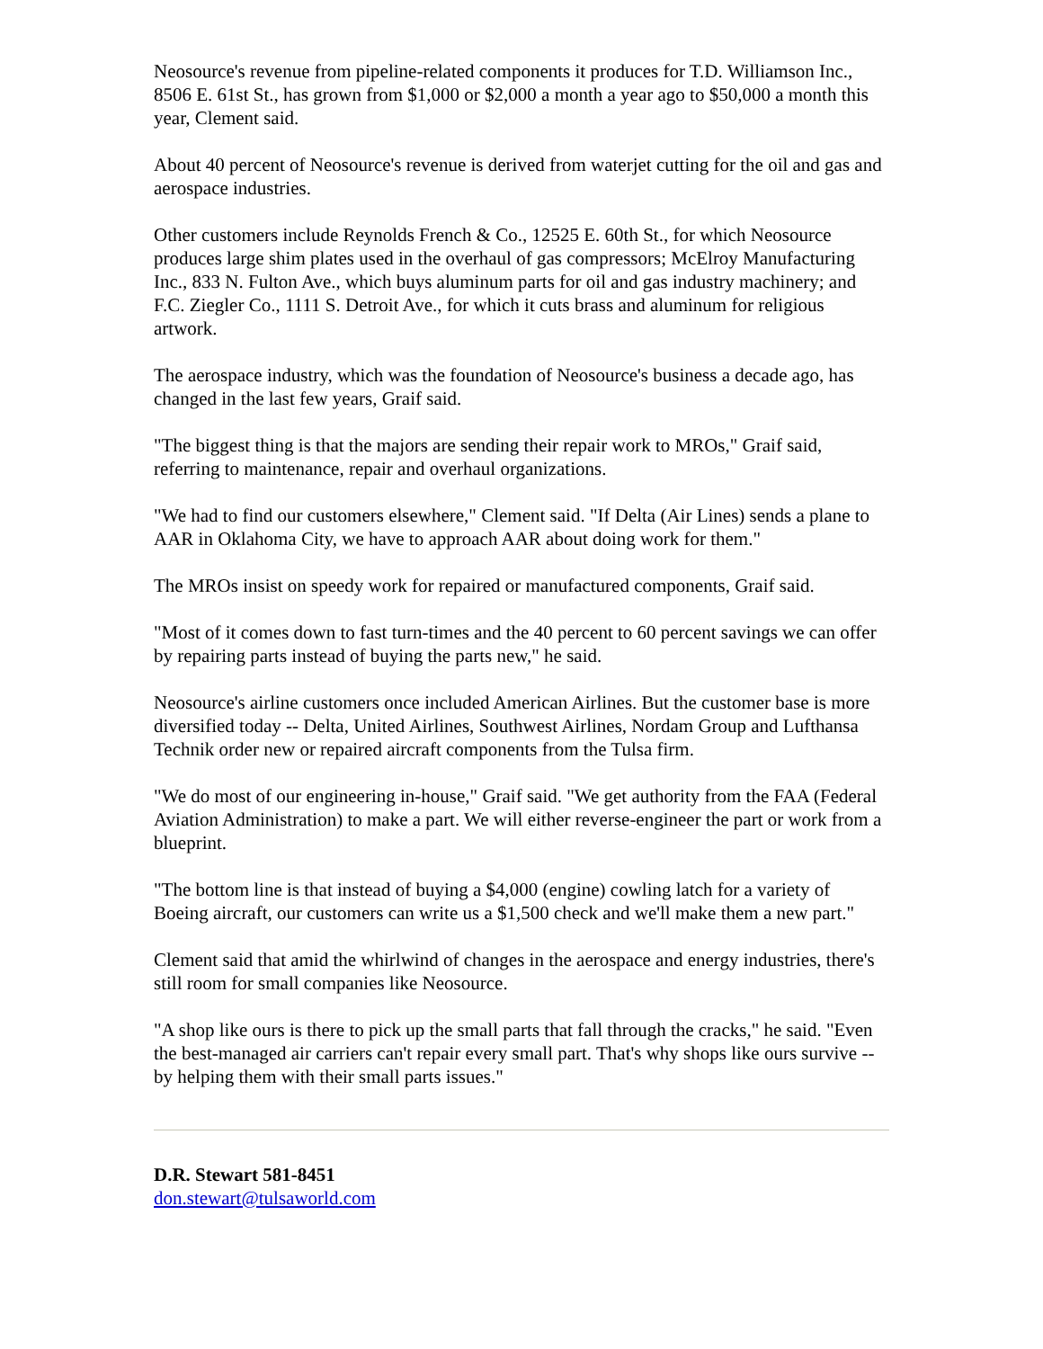Neosource's revenue from pipeline-related components it produces for T.D. Williamson Inc., 8506 E. 61st St., has grown from $1,000 or $2,000 a month a year ago to $50,000 a month this year, Clement said.
About 40 percent of Neosource's revenue is derived from waterjet cutting for the oil and gas and aerospace industries.
Other customers include Reynolds French & Co., 12525 E. 60th St., for which Neosource produces large shim plates used in the overhaul of gas compressors; McElroy Manufacturing Inc., 833 N. Fulton Ave., which buys aluminum parts for oil and gas industry machinery; and F.C. Ziegler Co., 1111 S. Detroit Ave., for which it cuts brass and aluminum for religious artwork.
The aerospace industry, which was the foundation of Neosource's business a decade ago, has changed in the last few years, Graif said.
"The biggest thing is that the majors are sending their repair work to MROs," Graif said, referring to maintenance, repair and overhaul organizations.
"We had to find our customers elsewhere," Clement said. "If Delta (Air Lines) sends a plane to AAR in Oklahoma City, we have to approach AAR about doing work for them."
The MROs insist on speedy work for repaired or manufactured components, Graif said.
"Most of it comes down to fast turn-times and the 40 percent to 60 percent savings we can offer by repairing parts instead of buying the parts new," he said.
Neosource's airline customers once included American Airlines. But the customer base is more diversified today -- Delta, United Airlines, Southwest Airlines, Nordam Group and Lufthansa Technik order new or repaired aircraft components from the Tulsa firm.
"We do most of our engineering in-house," Graif said. "We get authority from the FAA (Federal Aviation Administration) to make a part. We will either reverse-engineer the part or work from a blueprint.
"The bottom line is that instead of buying a $4,000 (engine) cowling latch for a variety of Boeing aircraft, our customers can write us a $1,500 check and we'll make them a new part."
Clement said that amid the whirlwind of changes in the aerospace and energy industries, there's still room for small companies like Neosource.
"A shop like ours is there to pick up the small parts that fall through the cracks," he said. "Even the best-managed air carriers can't repair every small part. That's why shops like ours survive -- by helping them with their small parts issues."
D.R. Stewart 581-8451
don.stewart@tulsaworld.com